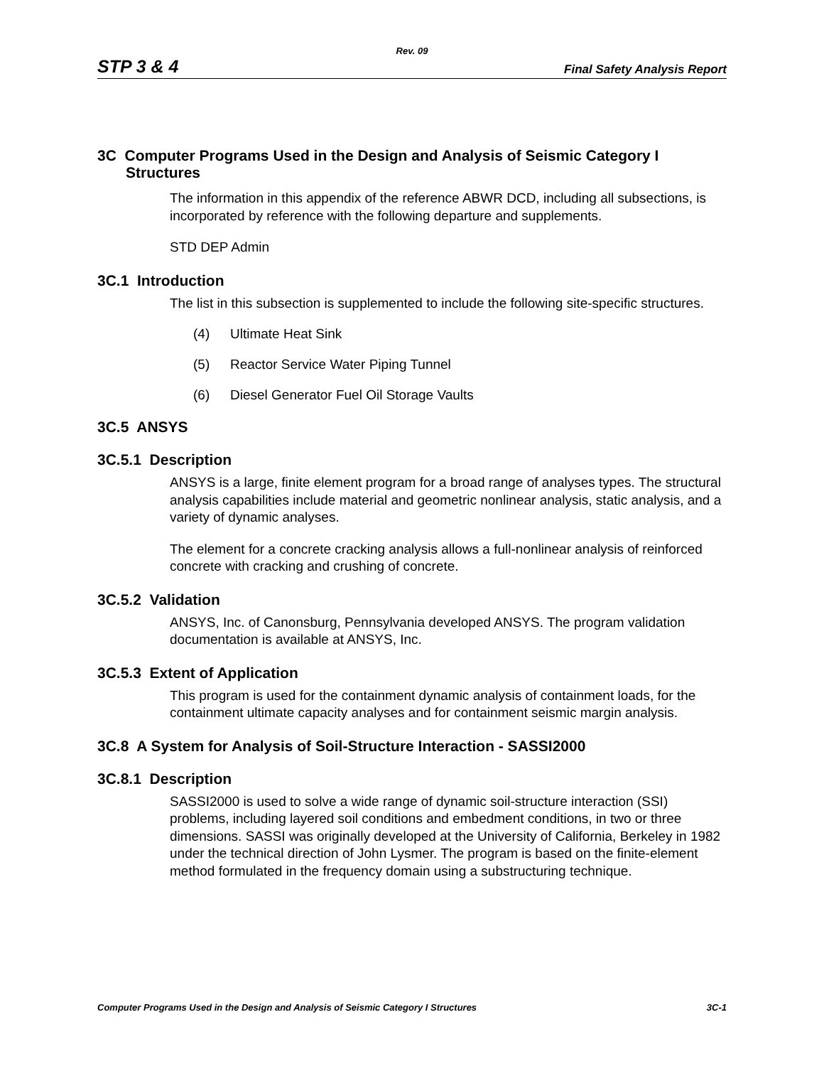Rev. 09
STP 3 & 4 Final Safety Analysis Report
3C Computer Programs Used in the Design and Analysis of Seismic Category I Structures
The information in this appendix of the reference ABWR DCD, including all subsections, is incorporated by reference with the following departure and supplements.
STD DEP Admin
3C.1 Introduction
The list in this subsection is supplemented to include the following site-specific structures.
(4) Ultimate Heat Sink
(5) Reactor Service Water Piping Tunnel
(6) Diesel Generator Fuel Oil Storage Vaults
3C.5 ANSYS
3C.5.1 Description
ANSYS is a large, finite element program for a broad range of analyses types. The structural analysis capabilities include material and geometric nonlinear analysis, static analysis, and a variety of dynamic analyses.
The element for a concrete cracking analysis allows a full-nonlinear analysis of reinforced concrete with cracking and crushing of concrete.
3C.5.2 Validation
ANSYS, Inc. of Canonsburg, Pennsylvania developed ANSYS. The program validation documentation is available at ANSYS, Inc.
3C.5.3 Extent of Application
This program is used for the containment dynamic analysis of containment loads, for the containment ultimate capacity analyses and for containment seismic margin analysis.
3C.8 A System for Analysis of Soil-Structure Interaction - SASSI2000
3C.8.1 Description
SASSI2000 is used to solve a wide range of dynamic soil-structure interaction (SSI) problems, including layered soil conditions and embedment conditions, in two or three dimensions. SASSI was originally developed at the University of California, Berkeley in 1982 under the technical direction of John Lysmer. The program is based on the finite-element method formulated in the frequency domain using a substructuring technique.
Computer Programs Used in the Design and Analysis of Seismic Category I Structures 3C-1